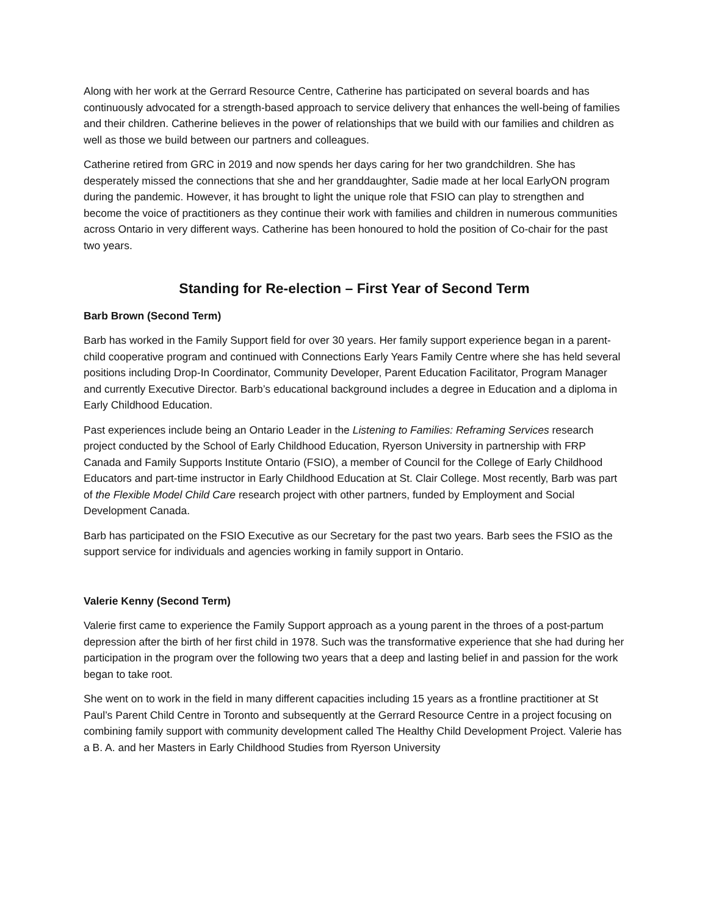Along with her work at the Gerrard Resource Centre, Catherine has participated on several boards and has continuously advocated for a strength-based approach to service delivery that enhances the well-being of families and their children. Catherine believes in the power of relationships that we build with our families and children as well as those we build between our partners and colleagues.
Catherine retired from GRC in 2019 and now spends her days caring for her two grandchildren. She has desperately missed the connections that she and her granddaughter, Sadie made at her local EarlyON program during the pandemic. However, it has brought to light the unique role that FSIO can play to strengthen and become the voice of practitioners as they continue their work with families and children in numerous communities across Ontario in very different ways. Catherine has been honoured to hold the position of Co-chair for the past two years.
Standing for Re-election – First Year of Second Term
Barb Brown (Second Term)
Barb has worked in the Family Support field for over 30 years. Her family support experience began in a parent-child cooperative program and continued with Connections Early Years Family Centre where she has held several positions including Drop-In Coordinator, Community Developer, Parent Education Facilitator, Program Manager and currently Executive Director. Barb’s educational background includes a degree in Education and a diploma in Early Childhood Education.
Past experiences include being an Ontario Leader in the Listening to Families: Reframing Services research project conducted by the School of Early Childhood Education, Ryerson University in partnership with FRP Canada and Family Supports Institute Ontario (FSIO), a member of Council for the College of Early Childhood Educators and part-time instructor in Early Childhood Education at St. Clair College. Most recently, Barb was part of the Flexible Model Child Care research project with other partners, funded by Employment and Social Development Canada.
Barb has participated on the FSIO Executive as our Secretary for the past two years. Barb sees the FSIO as the support service for individuals and agencies working in family support in Ontario.
Valerie Kenny (Second Term)
Valerie first came to experience the Family Support approach as a young parent in the throes of a post-partum depression after the birth of her first child in 1978. Such was the transformative experience that she had during her participation in the program over the following two years that a deep and lasting belief in and passion for the work began to take root.
She went on to work in the field in many different capacities including 15 years as a frontline practitioner at St Paul’s Parent Child Centre in Toronto and subsequently at the Gerrard Resource Centre in a project focusing on combining family support with community development called The Healthy Child Development Project. Valerie has a B. A. and her Masters in Early Childhood Studies from Ryerson University